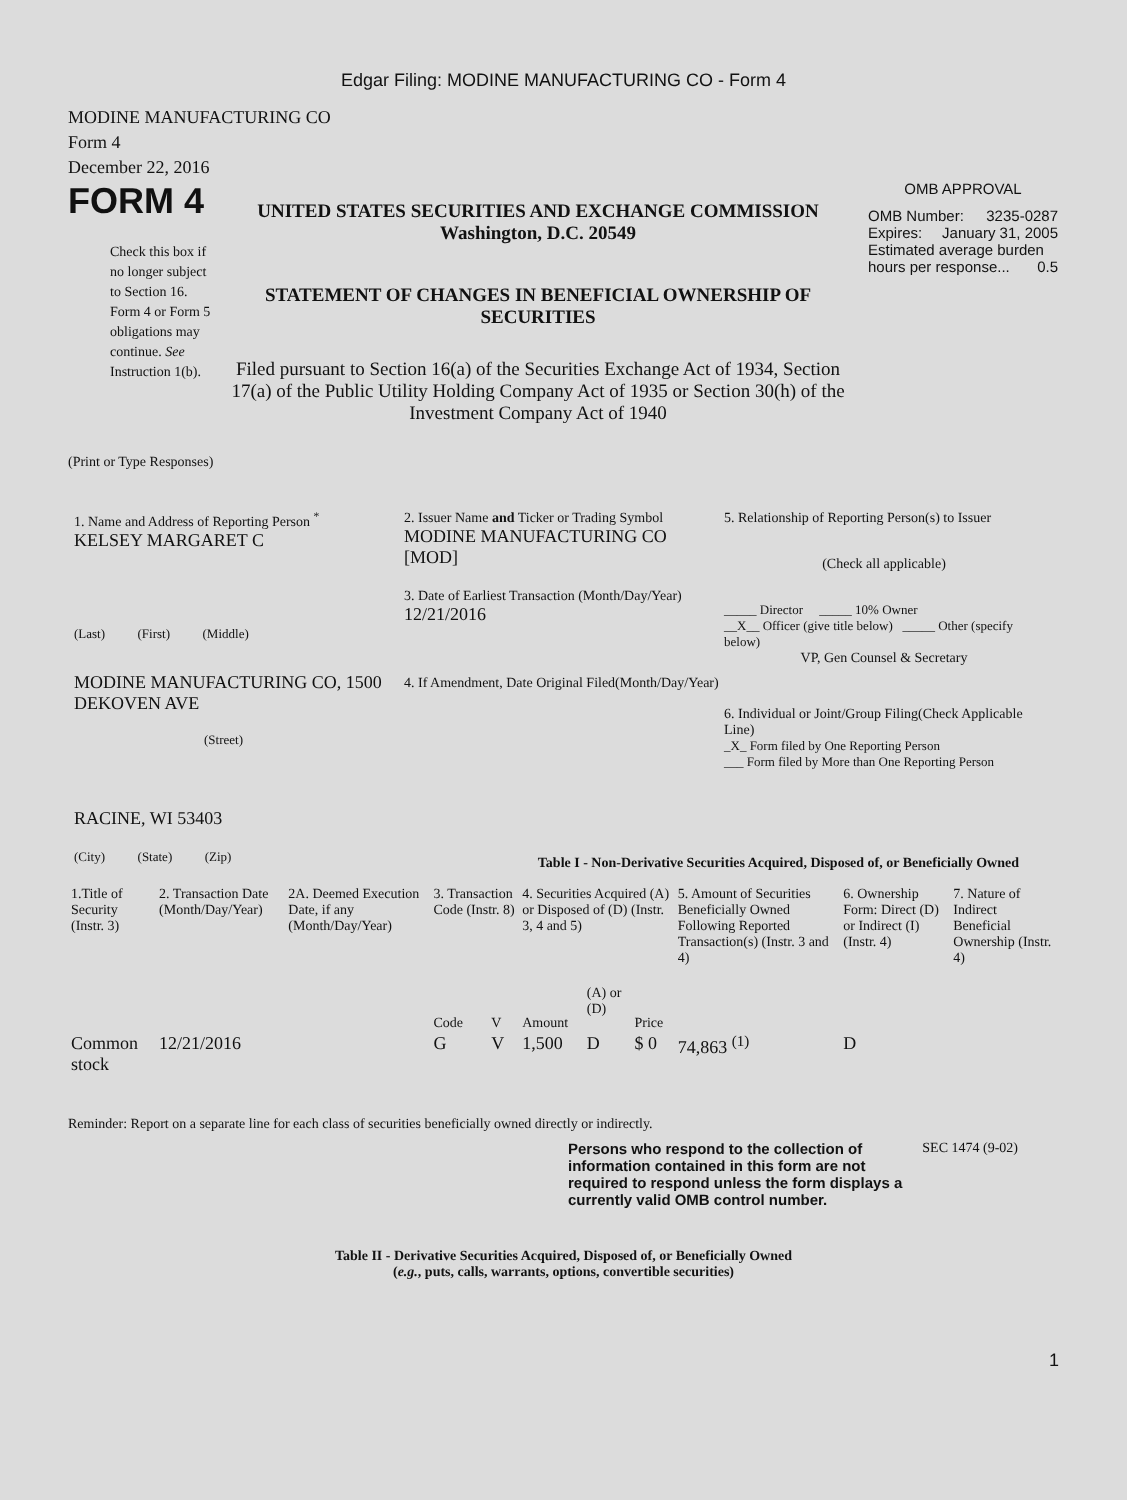Edgar Filing: MODINE MANUFACTURING CO - Form 4
MODINE MANUFACTURING CO
Form 4
December 22, 2016
FORM 4
Check this box if no longer subject to Section 16. Form 4 or Form 5 obligations may continue. See Instruction 1(b).
UNITED STATES SECURITIES AND EXCHANGE COMMISSION
Washington, D.C. 20549
STATEMENT OF CHANGES IN BENEFICIAL OWNERSHIP OF SECURITIES
Filed pursuant to Section 16(a) of the Securities Exchange Act of 1934, Section 17(a) of the Public Utility Holding Company Act of 1935 or Section 30(h) of the Investment Company Act of 1940
OMB APPROVAL
OMB Number: 3235-0287
Expires: January 31, 2005
Estimated average burden hours per response... 0.5
(Print or Type Responses)
1. Name and Address of Reporting Person <sup>*</sup>
KELSEY MARGARET C
(Last) (First) (Middle)
MODINE MANUFACTURING CO, 1500 DEKOVEN AVE
(Street)
RACINE, WI 53403
(City) (State) (Zip)
2. Issuer Name and Ticker or Trading Symbol
MODINE MANUFACTURING CO [MOD]
3. Date of Earliest Transaction (Month/Day/Year)
12/21/2016
4. If Amendment, Date Original Filed(Month/Day/Year)
5. Relationship of Reporting Person(s) to Issuer
(Check all applicable)
_____ Director _____ 10% Owner
__X__ Officer (give title below) _____ Other (specify below)
VP, Gen Counsel & Secretary
6. Individual or Joint/Group Filing(Check Applicable Line)
_X_ Form filed by One Reporting Person
___ Form filed by More than One Reporting Person
Table I - Non-Derivative Securities Acquired, Disposed of, or Beneficially Owned
| 1.Title of Security (Instr. 3) | 2. Transaction Date (Month/Day/Year) | 2A. Deemed Execution Date, if any (Month/Day/Year) | 3. Transaction Code (Instr. 8) | | 4. Securities Acquired (A) or Disposed of (D) (Instr. 3, 4 and 5) | | | 5. Amount of Securities Beneficially Owned Following Reported Transaction(s) (Instr. 3 and 4) | 6. Ownership Form: Direct (D) or Indirect (I) (Instr. 4) | 7. Nature of Indirect Beneficial Ownership (Instr. 4) |
| --- | --- | --- | --- | --- | --- | --- | --- | --- | --- | --- |
| | | | Code | V | Amount | (A) or (D) | Price | | | |
| Common stock | 12/21/2016 | | G | V | 1,500 | D | $ 0 | 74,863 <sup>(1)</sup> | D | |
Reminder: Report on a separate line for each class of securities beneficially owned directly or indirectly.
Persons who respond to the collection of information contained in this form are not required to respond unless the form displays a currently valid OMB control number.
SEC 1474 (9-02)
Table II - Derivative Securities Acquired, Disposed of, or Beneficially Owned
(e.g., puts, calls, warrants, options, convertible securities)
1